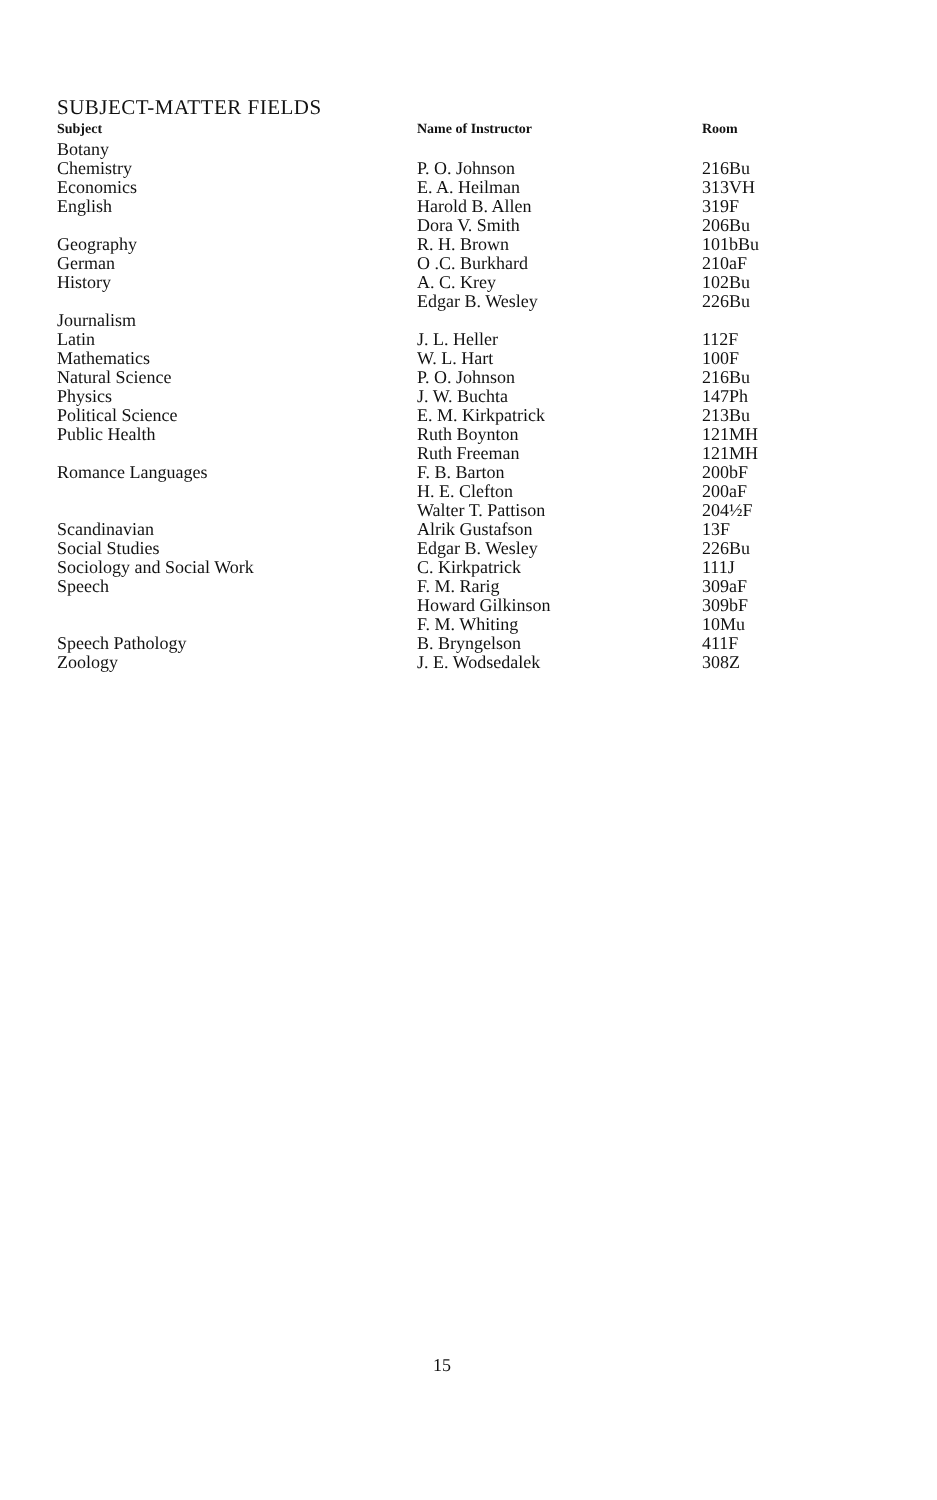SUBJECT-MATTER FIELDS
| Subject | Name of Instructor | Room |
| --- | --- | --- |
| Botany | | |
| Chemistry | P. O. Johnson | 216Bu |
| Economics | E. A. Heilman | 313VH |
| English | Harold B. Allen | 319F |
| | Dora V. Smith | 206Bu |
| Geography | R. H. Brown | 101bBu |
| German | O .C. Burkhard | 210aF |
| History | A. C. Krey | 102Bu |
| | Edgar B. Wesley | 226Bu |
| Journalism | | |
| Latin | J. L. Heller | 112F |
| Mathematics | W. L. Hart | 100F |
| Natural Science | P. O. Johnson | 216Bu |
| Physics | J. W. Buchta | 147Ph |
| Political Science | E. M. Kirkpatrick | 213Bu |
| Public Health | Ruth Boynton | 121MH |
| | Ruth Freeman | 121MH |
| Romance Languages | F. B. Barton | 200bF |
| | H. E. Clefton | 200aF |
| | Walter T. Pattison | 204½F |
| Scandinavian | Alrik Gustafson | 13F |
| Social Studies | Edgar B. Wesley | 226Bu |
| Sociology and Social Work | C. Kirkpatrick | 111J |
| Speech | F. M. Rarig | 309aF |
| | Howard Gilkinson | 309bF |
| | F. M. Whiting | 10Mu |
| Speech Pathology | B. Bryngelson | 411F |
| Zoology | J. E. Wodsedalek | 308Z |
15